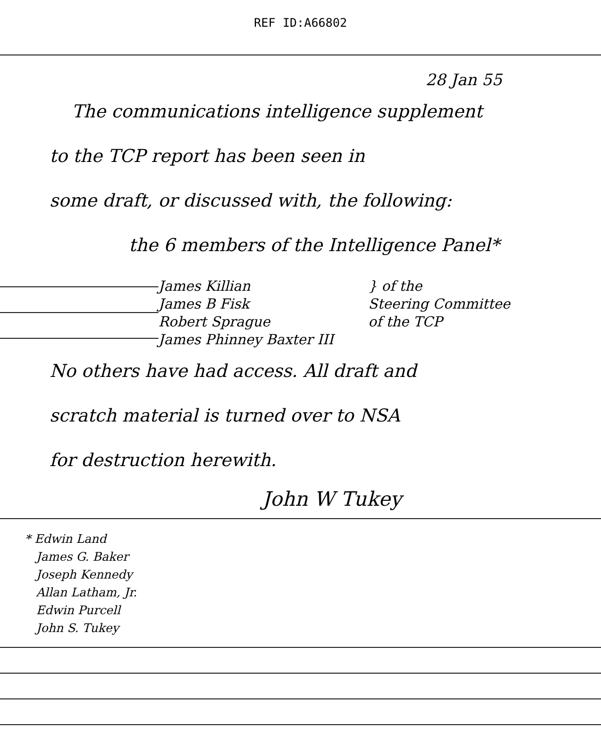REF ID:A66802
28 Jan 55
The communications intelligence supplement
to the TCP report has been seen in
some draft, or discussed with, the following:
the 6 members of the Intelligence Panel*
James Killian
James B Fisk
Robert Sprague
James Phinney Baxter III
} of the
Steering Committee
of the TCP
No others have had access. All draft and
scratch material is turned over to NSA
for destruction herewith.
John W Tukey
* Edwin Land
James G. Baker
Joseph Kennedy
Allan Latham, Jr.
Edwin Purcell
John S. Tukey